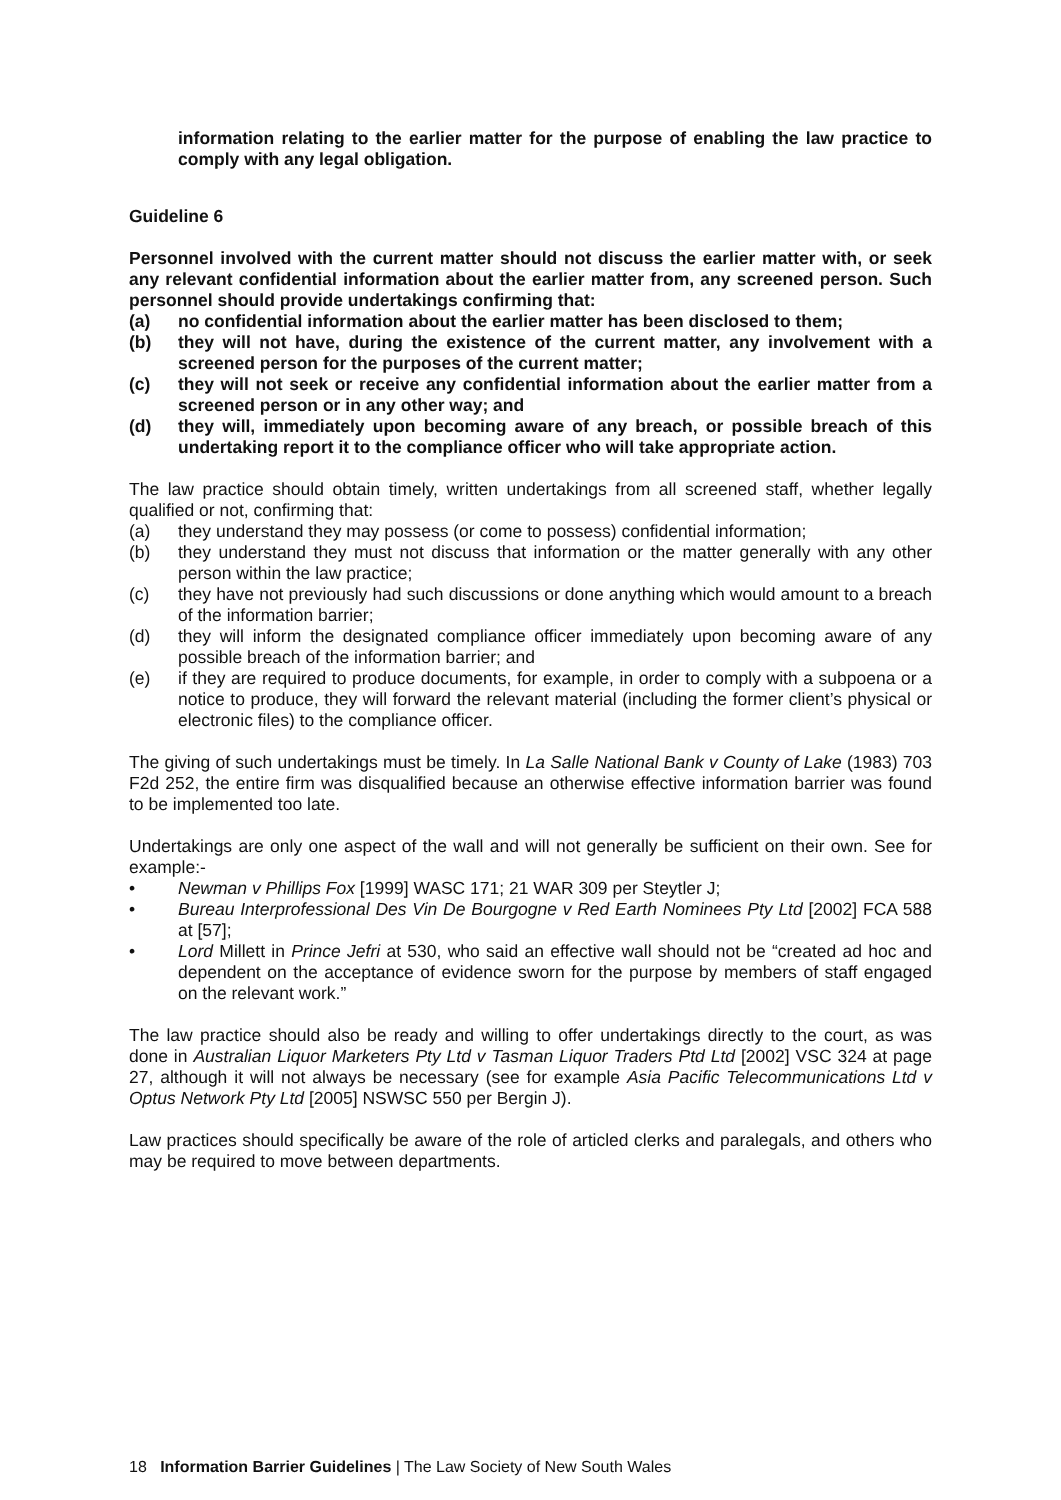information relating to the earlier matter for the purpose of enabling the law practice to comply with any legal obligation.
Guideline 6
Personnel involved with the current matter should not discuss the earlier matter with, or seek any relevant confidential information about the earlier matter from, any screened person. Such personnel should provide undertakings confirming that:
(a) no confidential information about the earlier matter has been disclosed to them;
(b) they will not have, during the existence of the current matter, any involvement with a screened person for the purposes of the current matter;
(c) they will not seek or receive any confidential information about the earlier matter from a screened person or in any other way; and
(d) they will, immediately upon becoming aware of any breach, or possible breach of this undertaking report it to the compliance officer who will take appropriate action.
The law practice should obtain timely, written undertakings from all screened staff, whether legally qualified or not, confirming that:
(a) they understand they may possess (or come to possess) confidential information;
(b) they understand they must not discuss that information or the matter generally with any other person within the law practice;
(c) they have not previously had such discussions or done anything which would amount to a breach of the information barrier;
(d) they will inform the designated compliance officer immediately upon becoming aware of any possible breach of the information barrier; and
(e) if they are required to produce documents, for example, in order to comply with a subpoena or a notice to produce, they will forward the relevant material (including the former client’s physical or electronic files) to the compliance officer.
The giving of such undertakings must be timely. In La Salle National Bank v County of Lake (1983) 703 F2d 252, the entire firm was disqualified because an otherwise effective information barrier was found to be implemented too late.
Undertakings are only one aspect of the wall and will not generally be sufficient on their own. See for example:-
• Newman v Phillips Fox [1999] WASC 171; 21 WAR 309 per Steytler J;
• Bureau Interprofessional Des Vin De Bourgogne v Red Earth Nominees Pty Ltd [2002] FCA 588 at [57];
• Lord Millett in Prince Jefri at 530, who said an effective wall should not be “created ad hoc and dependent on the acceptance of evidence sworn for the purpose by members of staff engaged on the relevant work.”
The law practice should also be ready and willing to offer undertakings directly to the court, as was done in Australian Liquor Marketers Pty Ltd v Tasman Liquor Traders Ptd Ltd [2002] VSC 324 at page 27, although it will not always be necessary (see for example Asia Pacific Telecommunications Ltd v Optus Network Pty Ltd [2005] NSWSC 550 per Bergin J).
Law practices should specifically be aware of the role of articled clerks and paralegals, and others who may be required to move between departments.
18 Information Barrier Guidelines | The Law Society of New South Wales